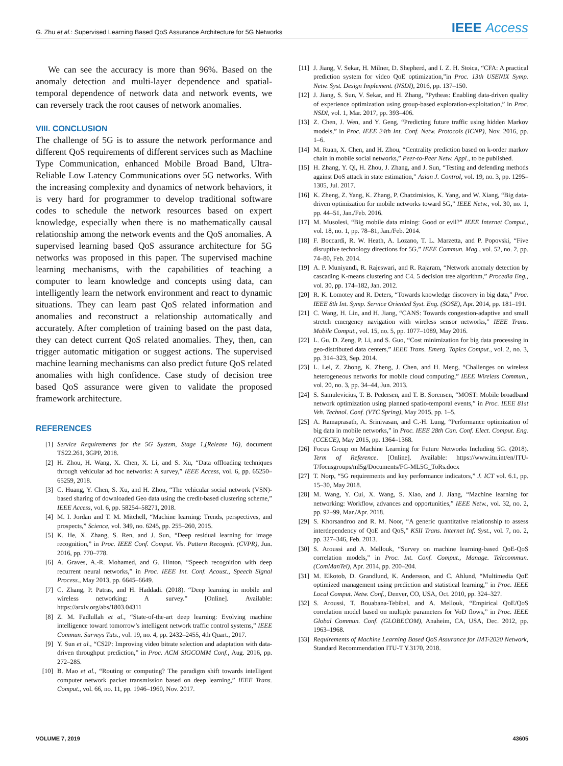G. Zhu et al.: Supervised Learning Based QoS Assurance Architecture for 5G Networks IEEE Access
We can see the accuracy is more than 96%. Based on the anomaly detection and multi-layer dependence and spatial-temporal dependence of network data and network events, we can reversely track the root causes of network anomalies.
VIII. CONCLUSION
The challenge of 5G is to assure the network performance and different QoS requirements of different services such as Machine Type Communication, enhanced Mobile Broad Band, Ultra-Reliable Low Latency Communications over 5G networks. With the increasing complexity and dynamics of network behaviors, it is very hard for programmer to develop traditional software codes to schedule the network resources based on expert knowledge, especially when there is no mathematically causal relationship among the network events and the QoS anomalies. A supervised learning based QoS assurance architecture for 5G networks was proposed in this paper. The supervised machine learning mechanisms, with the capabilities of teaching a computer to learn knowledge and concepts using data, can intelligently learn the network environment and react to dynamic situations. They can learn past QoS related information and anomalies and reconstruct a relationship automatically and accurately. After completion of training based on the past data, they can detect current QoS related anomalies. They, then, can trigger automatic mitigation or suggest actions. The supervised machine learning mechanisms can also predict future QoS related anomalies with high confidence. Case study of decision tree based QoS assurance were given to validate the proposed framework architecture.
REFERENCES
[1] Service Requirements for the 5G System, Stage 1,(Release 16), document TS22.261, 3GPP, 2018.
[2] H. Zhou, H. Wang, X. Chen, X. Li, and S. Xu, “Data offloading techniques through vehicular ad hoc networks: A survey,” IEEE Access, vol. 6, pp. 65250–65259, 2018.
[3] C. Huang, Y. Chen, S. Xu, and H. Zhou, “The vehicular social network (VSN)-based sharing of downloaded Geo data using the credit-based clustering scheme,” IEEE Access, vol. 6, pp. 58254–58271, 2018.
[4] M. I. Jordan and T. M. Mitchell, “Machine learning: Trends, perspectives, and prospects,” Science, vol. 349, no. 6245, pp. 255–260, 2015.
[5] K. He, X. Zhang, S. Ren, and J. Sun, “Deep residual learning for image recognition,” in Proc. IEEE Conf. Comput. Vis. Pattern Recognit. (CVPR), Jun. 2016, pp. 770–778.
[6] A. Graves, A.-R. Mohamed, and G. Hinton, “Speech recognition with deep recurrent neural networks,” in Proc. IEEE Int. Conf. Acoust., Speech Signal Process., May 2013, pp. 6645–6649.
[7] C. Zhang, P. Patras, and H. Haddadi. (2018). “Deep learning in mobile and wireless networking: A survey.” [Online]. Available: https://arxiv.org/abs/1803.04311
[8] Z. M. Fadlullah et al., “State-of-the-art deep learning: Evolving machine intelligence toward tomorrow’s intelligent network traffic control systems,” IEEE Commun. Surveys Tuts., vol. 19, no. 4, pp. 2432–2455, 4th Quart., 2017.
[9] Y. Sun et al., “CS2P: Improving video bitrate selection and adaptation with data-driven throughput prediction,” in Proc. ACM SIGCOMM Conf., Aug. 2016, pp. 272–285.
[10] B. Mao et al., “Routing or computing? The paradigm shift towards intelligent computer network packet transmission based on deep learning,” IEEE Trans. Comput., vol. 66, no. 11, pp. 1946–1960, Nov. 2017.
[11] J. Jiang, V. Sekar, H. Milner, D. Shepherd, and I. Z. H. Stoica, “CFA: A practical prediction system for video QoE optimization,”in Proc. 13th USENIX Symp. Netw. Syst. Design Implement. (NSDI), 2016, pp. 137–150.
[12] J. Jiang, S. Sun, V. Sekar, and H. Zhang, “Pytheas: Enabling data-driven quality of experience optimization using group-based exploration-exploitation,” in Proc. NSDI, vol. 1, Mar. 2017, pp. 393–406.
[13] Z. Chen, J. Wen, and Y. Geng, “Predicting future traffic using hidden Markov models,” in Proc. IEEE 24th Int. Conf. Netw. Protocols (ICNP), Nov. 2016, pp. 1–6.
[14] M. Ruan, X. Chen, and H. Zhou, “Centrality prediction based on k-order markov chain in mobile social networks,” Peer-to-Peer Netw. Appl., to be published.
[15] H. Zhang, Y. Qi, H. Zhou, J. Zhang, and J. Sun, “Testing and defending methods against DoS attack in state estimation,” Asian J. Control, vol. 19, no. 3, pp. 1295–1305, Jul. 2017.
[16] K. Zheng, Z. Yang, K. Zhang, P. Chatzimisios, K. Yang, and W. Xiang, “Big data-driven optimization for mobile networks toward 5G,” IEEE Netw., vol. 30, no. 1, pp. 44–51, Jan./Feb. 2016.
[17] M. Musolesi, “Big mobile data mining: Good or evil?” IEEE Internet Comput., vol. 18, no. 1, pp. 78–81, Jan./Feb. 2014.
[18] F. Boccardi, R. W. Heath, A. Lozano, T. L. Marzetta, and P. Popovski, “Five disruptive technology directions for 5G,” IEEE Commun. Mag., vol. 52, no. 2, pp. 74–80, Feb. 2014.
[19] A. P. Muniyandi, R. Rajeswari, and R. Rajaram, “Network anomaly detection by cascading K-means clustering and C4. 5 decision tree algorithm,” Procedia Eng., vol. 30, pp. 174–182, Jan. 2012.
[20] R. K. Lomotey and R. Deters, “Towards knowledge discovery in big data,” Proc. IEEE 8th Int. Symp. Service Oriented Syst. Eng. (SOSE), Apr. 2014, pp. 181–191.
[21] C. Wang, H. Lin, and H. Jiang, “CANS: Towards congestion-adaptive and small stretch emergency navigation with wireless sensor networks,” IEEE Trans. Mobile Comput., vol. 15, no. 5, pp. 1077–1089, May 2016.
[22] L. Gu, D. Zeng, P. Li, and S. Guo, “Cost minimization for big data processing in geo-distributed data centers,” IEEE Trans. Emerg. Topics Comput., vol. 2, no. 3, pp. 314–323, Sep. 2014.
[23] L. Lei, Z. Zhong, K. Zheng, J. Chen, and H. Meng, “Challenges on wireless heterogeneous networks for mobile cloud computing,” IEEE Wireless Commun., vol. 20, no. 3, pp. 34–44, Jun. 2013.
[24] S. Samulevicius, T. B. Pedersen, and T. B. Sorensen, “MOST: Mobile broadband network optimization using planned spatio-temporal events,” in Proc. IEEE 81st Veh. Technol. Conf. (VTC Spring), May 2015, pp. 1–5.
[25] A. Ramaprasath, A. Srinivasan, and C.-H. Lung, “Performance optimization of big data in mobile networks,” in Proc. IEEE 28th Can. Conf. Elect. Comput. Eng. (CCECE), May 2015, pp. 1364–1368.
[26] Focus Group on Machine Learning for Future Networks Including 5G. (2018). Term of Reference. [Online]. Available: https://www.itu.int/en/ITU-T/focusgroups/ml5g/Documents/FG-ML5G_ToRs.docx
[27] T. Norp, “5G requirements and key performance indicators,” J. ICT vol. 6.1, pp. 15–30, May 2018.
[28] M. Wang, Y. Cui, X. Wang, S. Xiao, and J. Jiang, “Machine learning for networking: Workflow, advances and opportunities,” IEEE Netw., vol. 32, no. 2, pp. 92–99, Mar./Apr. 2018.
[29] S. Khorsandroo and R. M. Noor, “A generic quantitative relationship to assess interdependency of QoE and QoS,” KSII Trans. Internet Inf. Syst., vol. 7, no. 2, pp. 327–346, Feb. 2013.
[30] S. Aroussi and A. Mellouk, “Survey on machine learning-based QoE-QoS correlation models,” in Proc. Int. Conf. Comput., Manage. Telecommun. (ComManTel), Apr. 2014, pp. 200–204.
[31] M. Elkotob, D. Grandlund, K. Andersson, and C. Ahlund, “Multimedia QoE optimized management using prediction and statistical learning,” in Proc. IEEE Local Comput. Netw. Conf., Denver, CO, USA, Oct. 2010, pp. 324–327.
[32] S. Aroussi, T. Bouabana-Tebibel, and A. Mellouk, “Empirical QoE/QoS correlation model based on multiple parameters for VoD flows,” in Proc. IEEE Global Commun. Conf. (GLOBECOM), Anaheim, CA, USA, Dec. 2012, pp. 1963–1968.
[33] Requirements of Machine Learning Based QoS Assurance for IMT-2020 Network, Standard Recommendation ITU-T Y.3170, 2018.
VOLUME 7, 2019 43605